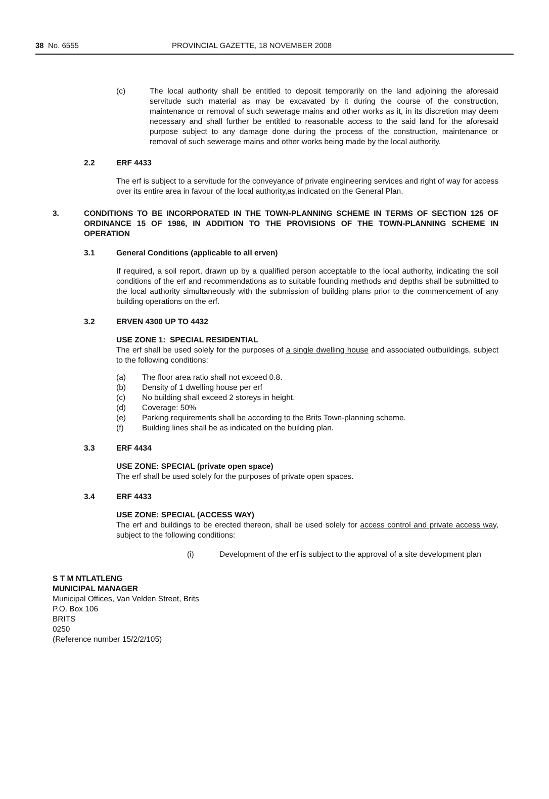38 No. 6555 PROVINCIAL GAZETTE, 18 NOVEMBER 2008
(c) The local authority shall be entitled to deposit temporarily on the land adjoining the aforesaid servitude such material as may be excavated by it during the course of the construction, maintenance or removal of such sewerage mains and other works as it, in its discretion may deem necessary and shall further be entitled to reasonable access to the said land for the aforesaid purpose subject to any damage done during the process of the construction, maintenance or removal of such sewerage mains and other works being made by the local authority.
2.2 ERF 4433
The erf is subject to a servitude for the conveyance of private engineering services and right of way for access over its entire area in favour of the local authority,as indicated on the General Plan.
3. CONDITIONS TO BE INCORPORATED IN THE TOWN-PLANNING SCHEME IN TERMS OF SECTION 125 OF ORDINANCE 15 OF 1986, IN ADDITION TO THE PROVISIONS OF THE TOWN-PLANNING SCHEME IN OPERATION
3.1 General Conditions (applicable to all erven)
If required, a soil report, drawn up by a qualified person acceptable to the local authority, indicating the soil conditions of the erf and recommendations as to suitable founding methods and depths shall be submitted to the local authority simultaneously with the submission of building plans prior to the commencement of any building operations on the erf.
3.2 ERVEN 4300 UP TO 4432
USE ZONE 1: SPECIAL RESIDENTIAL
The erf shall be used solely for the purposes of a single dwelling house and associated outbuildings, subject to the following conditions:
(a) The floor area ratio shall not exceed 0.8.
(b) Density of 1 dwelling house per erf
(c) No building shall exceed 2 storeys in height.
(d) Coverage: 50%
(e) Parking requirements shall be according to the Brits Town-planning scheme.
(f) Building lines shall be as indicated on the building plan.
3.3 ERF 4434
USE ZONE: SPECIAL (private open space)
The erf shall be used solely for the purposes of private open spaces.
3.4 ERF 4433
USE ZONE: SPECIAL (ACCESS WAY)
The erf and buildings to be erected thereon, shall be used solely for access control and private access way, subject to the following conditions:
(i) Development of the erf is subject to the approval of a site development plan
S T M NTLATLENG
MUNICIPAL MANAGER
Municipal Offices, Van Velden Street, Brits
P.O. Box 106
BRITS
0250
(Reference number 15/2/2/105)